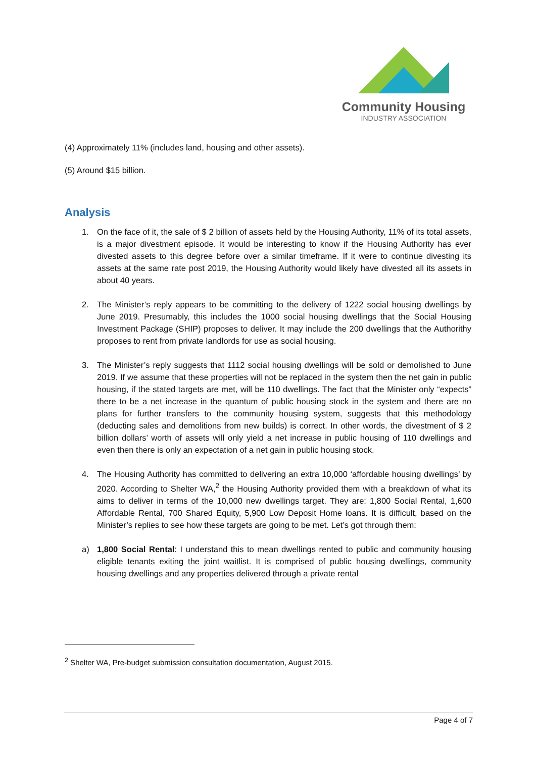Community Housing
INDUSTRY ASSOCIATION
(4) Approximately 11% (includes land, housing and other assets).
(5) Around $15 billion.
Analysis
1. On the face of it, the sale of $ 2 billion of assets held by the Housing Authority, 11% of its total assets, is a major divestment episode. It would be interesting to know if the Housing Authority has ever divested assets to this degree before over a similar timeframe. If it were to continue divesting its assets at the same rate post 2019, the Housing Authority would likely have divested all its assets in about 40 years.
2. The Minister’s reply appears to be committing to the delivery of 1222 social housing dwellings by June 2019. Presumably, this includes the 1000 social housing dwellings that the Social Housing Investment Package (SHIP) proposes to deliver. It may include the 200 dwellings that the Authorithy proposes to rent from private landlords for use as social housing.
3. The Minister’s reply suggests that 1112 social housing dwellings will be sold or demolished to June 2019. If we assume that these properties will not be replaced in the system then the net gain in public housing, if the stated targets are met, will be 110 dwellings. The fact that the Minister only “expects” there to be a net increase in the quantum of public housing stock in the system and there are no plans for further transfers to the community housing system, suggests that this methodology (deducting sales and demolitions from new builds) is correct. In other words, the divestment of $ 2 billion dollars’ worth of assets will only yield a net increase in public housing of 110 dwellings and even then there is only an expectation of a net gain in public housing stock.
4. The Housing Authority has committed to delivering an extra 10,000 ‘affordable housing dwellings’ by 2020. According to Shelter WA,<sup>2</sup> the Housing Authority provided them with a breakdown of what its aims to deliver in terms of the 10,000 new dwellings target. They are: 1,800 Social Rental, 1,600 Affordable Rental, 700 Shared Equity, 5,900 Low Deposit Home loans. It is difficult, based on the Minister’s replies to see how these targets are going to be met. Let’s got through them:
a) 1,800 Social Rental: I understand this to mean dwellings rented to public and community housing eligible tenants exiting the joint waitlist. It is comprised of public housing dwellings, community housing dwellings and any properties delivered through a private rental
<sup>2</sup> Shelter WA, Pre-budget submission consultation documentation, August 2015.
Page 4 of 7